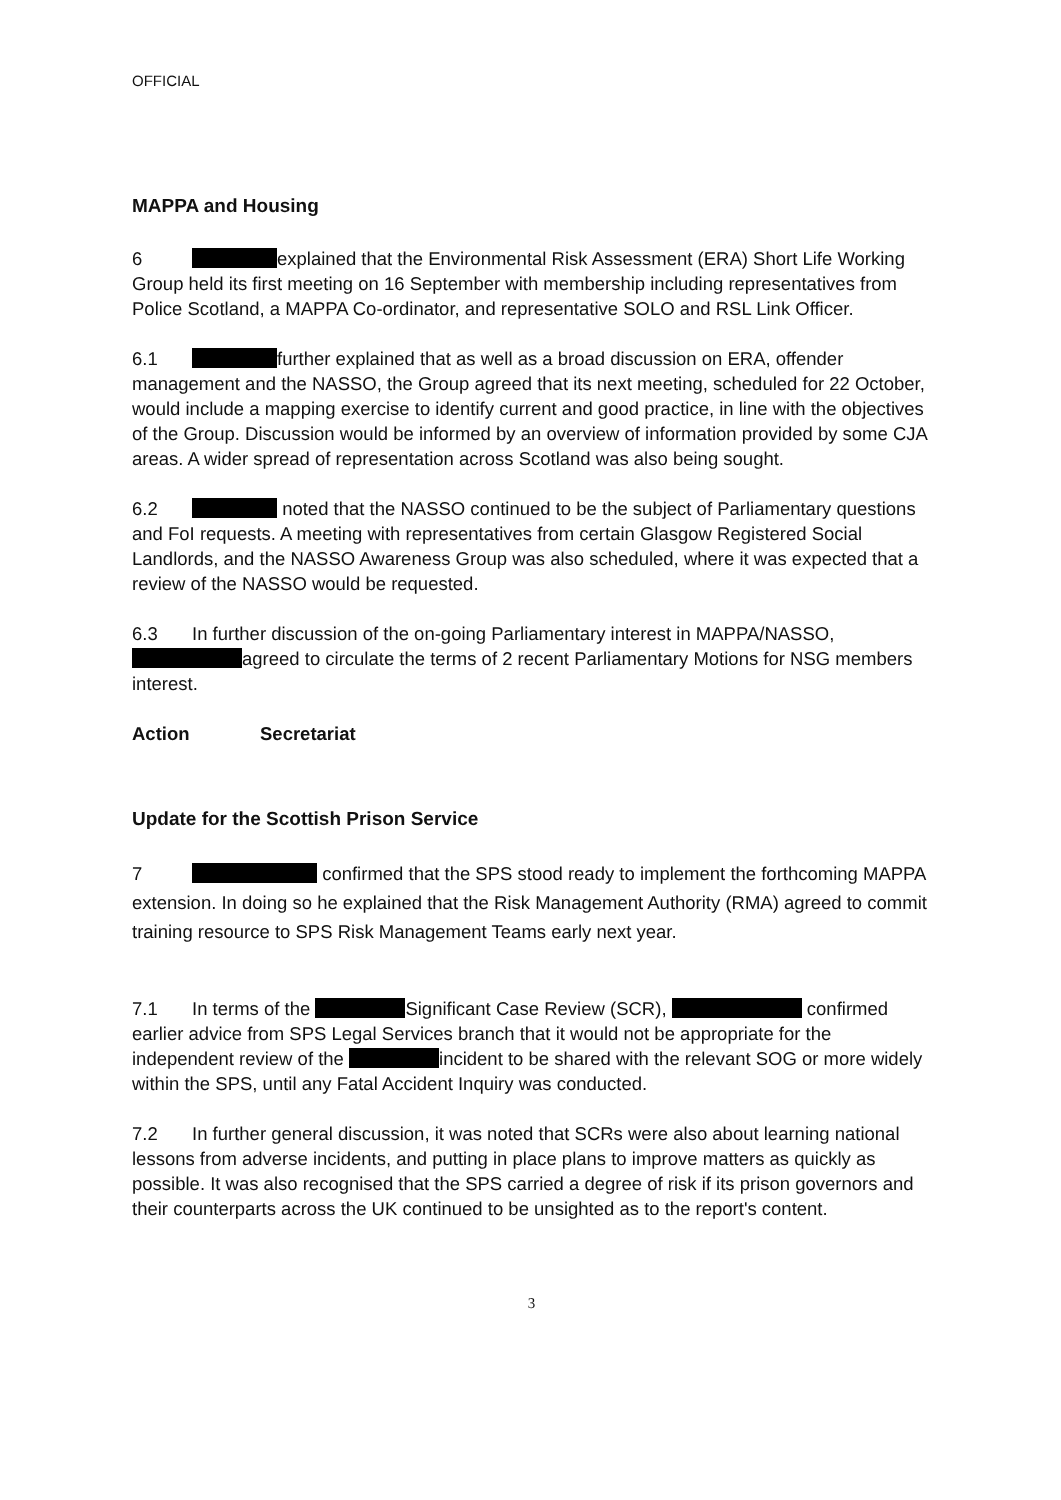OFFICIAL
MAPPA and Housing
6 explained that the Environmental Risk Assessment (ERA) Short Life Working Group held its first meeting on 16 September with membership including representatives from Police Scotland, a MAPPA Co-ordinator, and representative SOLO and RSL Link Officer.
6.1 further explained that as well as a broad discussion on ERA, offender management and the NASSO, the Group agreed that its next meeting, scheduled for 22 October, would include a mapping exercise to identify current and good practice, in line with the objectives of the Group. Discussion would be informed by an overview of information provided by some CJA areas. A wider spread of representation across Scotland was also being sought.
6.2 noted that the NASSO continued to be the subject of Parliamentary questions and FoI requests. A meeting with representatives from certain Glasgow Registered Social Landlords, and the NASSO Awareness Group was also scheduled, where it was expected that a review of the NASSO would be requested.
6.3 In further discussion of the on-going Parliamentary interest in MAPPA/NASSO, agreed to circulate the terms of 2 recent Parliamentary Motions for NSG members interest.
Action Secretariat
Update for the Scottish Prison Service
7 confirmed that the SPS stood ready to implement the forthcoming MAPPA extension. In doing so he explained that the Risk Management Authority (RMA) agreed to commit training resource to SPS Risk Management Teams early next year.
7.1 In terms of the Significant Case Review (SCR), confirmed earlier advice from SPS Legal Services branch that it would not be appropriate for the independent review of the incident to be shared with the relevant SOG or more widely within the SPS, until any Fatal Accident Inquiry was conducted.
7.2 In further general discussion, it was noted that SCRs were also about learning national lessons from adverse incidents, and putting in place plans to improve matters as quickly as possible. It was also recognised that the SPS carried a degree of risk if its prison governors and their counterparts across the UK continued to be unsighted as to the report's content.
3